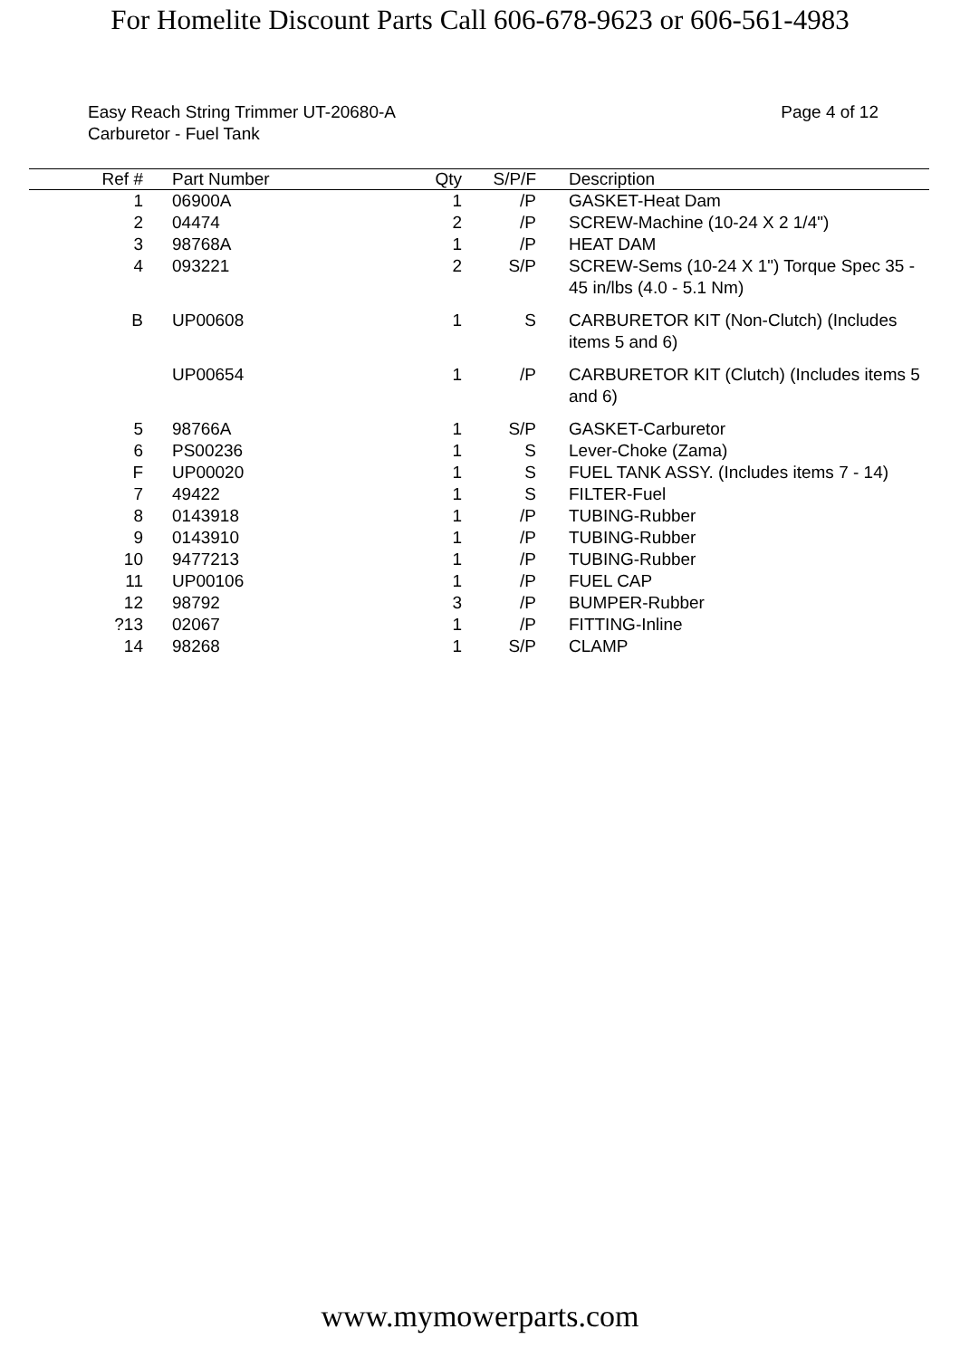For Homelite Discount Parts Call 606-678-9623 or 606-561-4983
Easy Reach String Trimmer UT-20680-A
Carburetor - Fuel Tank
Page 4 of 12
| Ref # | | Part Number | Qty | S/P/F | | Description |
| --- | --- | --- | --- | --- | --- | --- |
| 1 | | 06900A | 1 | /P | | GASKET-Heat Dam |
| 2 | | 04474 | 2 | /P | | SCREW-Machine (10-24 X 2 1/4") |
| 3 | | 98768A | 1 | /P | | HEAT DAM |
| 4 | | 093221 | 2 | S/P | | SCREW-Sems (10-24 X 1") Torque Spec 35 - 45 in/lbs (4.0 - 5.1 Nm) |
| B | | UP00608 | 1 | S | | CARBURETOR KIT (Non-Clutch) (Includes items 5 and 6) |
| | | UP00654 | 1 | /P | | CARBURETOR KIT (Clutch) (Includes items 5 and 6) |
| 5 | | 98766A | 1 | S/P | | GASKET-Carburetor |
| 6 | | PS00236 | 1 | S | | Lever-Choke (Zama) |
| F | | UP00020 | 1 | S | | FUEL TANK ASSY. (Includes items 7 - 14) |
| 7 | | 49422 | 1 | S | | FILTER-Fuel |
| 8 | | 0143918 | 1 | /P | | TUBING-Rubber |
| 9 | | 0143910 | 1 | /P | | TUBING-Rubber |
| 10 | | 9477213 | 1 | /P | | TUBING-Rubber |
| 11 | | UP00106 | 1 | /P | | FUEL CAP |
| 12 | | 98792 | 3 | /P | | BUMPER-Rubber |
| ?13 | | 02067 | 1 | /P | | FITTING-Inline |
| 14 | | 98268 | 1 | S/P | | CLAMP |
www.mymowerparts.com